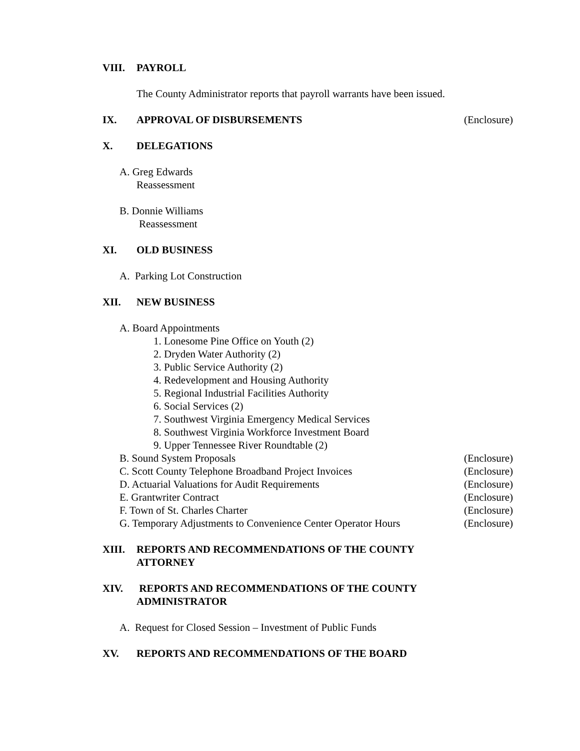VIII. PAYROLL
The County Administrator reports that payroll warrants have been issued.
IX. APPROVAL OF DISBURSEMENTS
(Enclosure)
X. DELEGATIONS
A. Greg Edwards
Reassessment
B. Donnie Williams
Reassessment
XI. OLD BUSINESS
A. Parking Lot Construction
XII. NEW BUSINESS
A. Board Appointments
1. Lonesome Pine Office on Youth (2)
2. Dryden Water Authority (2)
3. Public Service Authority (2)
4. Redevelopment and Housing Authority
5. Regional Industrial Facilities Authority
6. Social Services (2)
7. Southwest Virginia Emergency Medical Services
8. Southwest Virginia Workforce Investment Board
9. Upper Tennessee River Roundtable (2)
B. Sound System Proposals (Enclosure)
C. Scott County Telephone Broadband Project Invoices (Enclosure)
D. Actuarial Valuations for Audit Requirements (Enclosure)
E. Grantwriter Contract (Enclosure)
F. Town of St. Charles Charter (Enclosure)
G. Temporary Adjustments to Convenience Center Operator Hours (Enclosure)
XIII. REPORTS AND RECOMMENDATIONS OF THE COUNTY
ATTORNEY
XIV. REPORTS AND RECOMMENDATIONS OF THE COUNTY
ADMINISTRATOR
A. Request for Closed Session – Investment of Public Funds
XV. REPORTS AND RECOMMENDATIONS OF THE BOARD